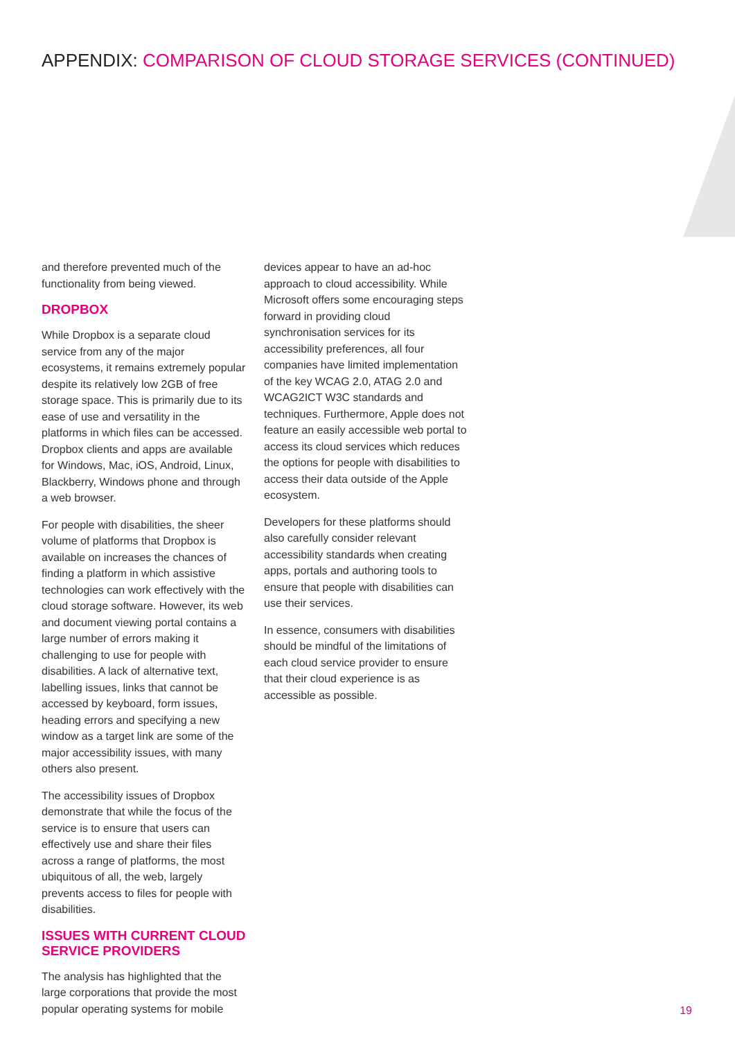APPENDIX: COMPARISON OF CLOUD STORAGE SERVICES (CONTINUED)
and therefore prevented much of the functionality from being viewed.
DROPBOX
While Dropbox is a separate cloud service from any of the major ecosystems, it remains extremely popular despite its relatively low 2GB of free storage space. This is primarily due to its ease of use and versatility in the platforms in which files can be accessed. Dropbox clients and apps are available for Windows, Mac, iOS, Android, Linux, Blackberry, Windows phone and through a web browser.
For people with disabilities, the sheer volume of platforms that Dropbox is available on increases the chances of finding a platform in which assistive technologies can work effectively with the cloud storage software. However, its web and document viewing portal contains a large number of errors making it challenging to use for people with disabilities. A lack of alternative text, labelling issues, links that cannot be accessed by keyboard, form issues, heading errors and specifying a new window as a target link are some of the major accessibility issues, with many others also present.
The accessibility issues of Dropbox demonstrate that while the focus of the service is to ensure that users can effectively use and share their files across a range of platforms, the most ubiquitous of all, the web, largely prevents access to files for people with disabilities.
ISSUES WITH CURRENT CLOUD SERVICE PROVIDERS
The analysis has highlighted that the large corporations that provide the most popular operating systems for mobile
devices appear to have an ad-hoc approach to cloud accessibility. While Microsoft offers some encouraging steps forward in providing cloud synchronisation services for its accessibility preferences, all four companies have limited implementation of the key WCAG 2.0, ATAG 2.0 and WCAG2ICT W3C standards and techniques. Furthermore, Apple does not feature an easily accessible web portal to access its cloud services which reduces the options for people with disabilities to access their data outside of the Apple ecosystem.
Developers for these platforms should also carefully consider relevant accessibility standards when creating apps, portals and authoring tools to ensure that people with disabilities can use their services.
In essence, consumers with disabilities should be mindful of the limitations of each cloud service provider to ensure that their cloud experience is as accessible as possible.
19